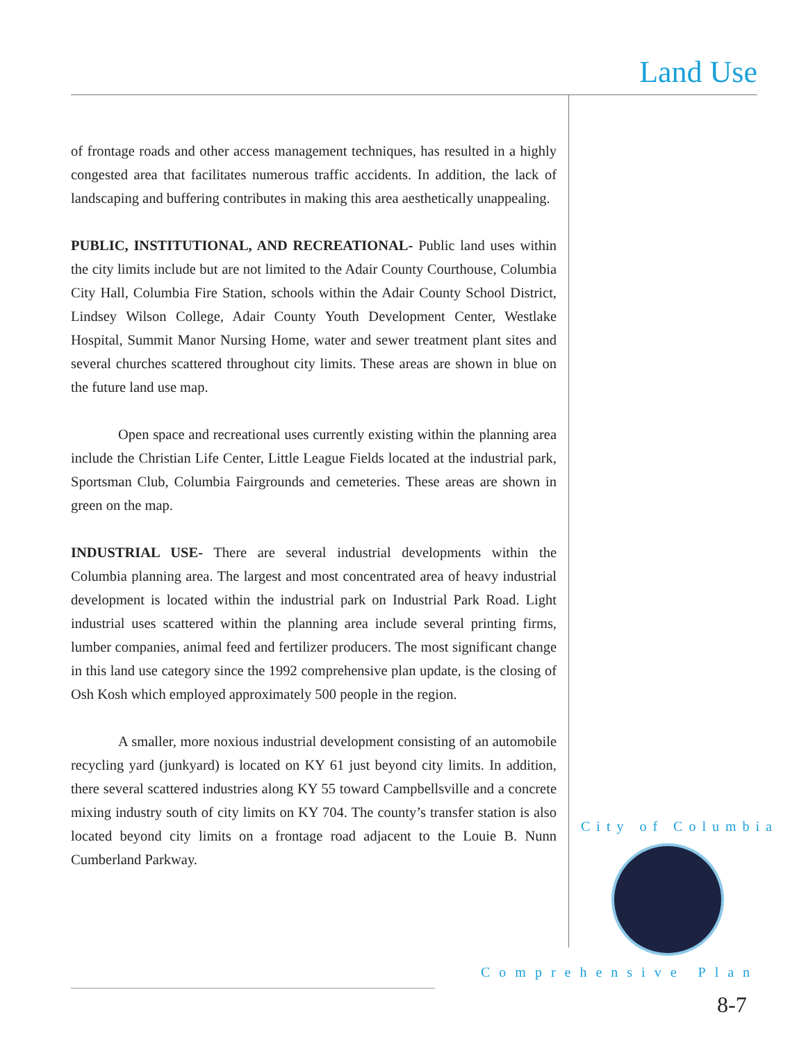Land Use
of frontage roads and other access management techniques, has resulted in a highly congested area that facilitates numerous traffic accidents. In addition, the lack of landscaping and buffering contributes in making this area aesthetically unappealing.
PUBLIC, INSTITUTIONAL, AND RECREATIONAL- Public land uses within the city limits include but are not limited to the Adair County Courthouse, Columbia City Hall, Columbia Fire Station, schools within the Adair County School District, Lindsey Wilson College, Adair County Youth Development Center, Westlake Hospital, Summit Manor Nursing Home, water and sewer treatment plant sites and several churches scattered throughout city limits. These areas are shown in blue on the future land use map.
Open space and recreational uses currently existing within the planning area include the Christian Life Center, Little League Fields located at the industrial park, Sportsman Club, Columbia Fairgrounds and cemeteries. These areas are shown in green on the map.
INDUSTRIAL USE- There are several industrial developments within the Columbia planning area. The largest and most concentrated area of heavy industrial development is located within the industrial park on Industrial Park Road. Light industrial uses scattered within the planning area include several printing firms, lumber companies, animal feed and fertilizer producers. The most significant change in this land use category since the 1992 comprehensive plan update, is the closing of Osh Kosh which employed approximately 500 people in the region.
A smaller, more noxious industrial development consisting of an automobile recycling yard (junkyard) is located on KY 61 just beyond city limits. In addition, there several scattered industries along KY 55 toward Campbellsville and a concrete mixing industry south of city limits on KY 704. The county’s transfer station is also located beyond city limits on a frontage road adjacent to the Louie B. Nunn Cumberland Parkway.
City of Columbia
Comprehensive Plan
8-7